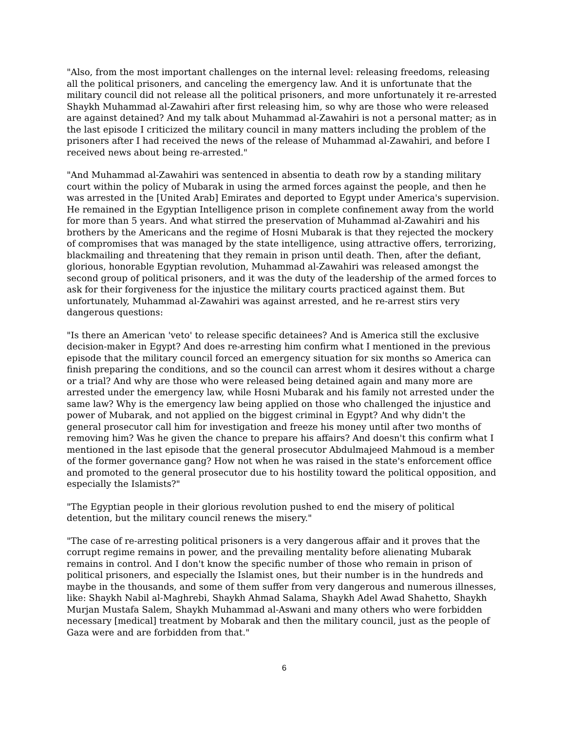"Also, from the most important challenges on the internal level: releasing freedoms, releasing all the political prisoners, and canceling the emergency law. And it is unfortunate that the military council did not release all the political prisoners, and more unfortunately it re-arrested Shaykh Muhammad al-Zawahiri after first releasing him, so why are those who were released are against detained? And my talk about Muhammad al-Zawahiri is not a personal matter; as in the last episode I criticized the military council in many matters including the problem of the prisoners after I had received the news of the release of Muhammad al-Zawahiri, and before I received news about being re-arrested."
"And Muhammad al-Zawahiri was sentenced in absentia to death row by a standing military court within the policy of Mubarak in using the armed forces against the people, and then he was arrested in the [United Arab] Emirates and deported to Egypt under America's supervision. He remained in the Egyptian Intelligence prison in complete confinement away from the world for more than 5 years. And what stirred the preservation of Muhammad al-Zawahiri and his brothers by the Americans and the regime of Hosni Mubarak is that they rejected the mockery of compromises that was managed by the state intelligence, using attractive offers, terrorizing, blackmailing and threatening that they remain in prison until death. Then, after the defiant, glorious, honorable Egyptian revolution, Muhammad al-Zawahiri was released amongst the second group of political prisoners, and it was the duty of the leadership of the armed forces to ask for their forgiveness for the injustice the military courts practiced against them. But unfortunately, Muhammad al-Zawahiri was against arrested, and he re-arrest stirs very dangerous questions:
"Is there an American 'veto' to release specific detainees? And is America still the exclusive decision-maker in Egypt? And does re-arresting him confirm what I mentioned in the previous episode that the military council forced an emergency situation for six months so America can finish preparing the conditions, and so the council can arrest whom it desires without a charge or a trial? And why are those who were released being detained again and many more are arrested under the emergency law, while Hosni Mubarak and his family not arrested under the same law? Why is the emergency law being applied on those who challenged the injustice and power of Mubarak, and not applied on the biggest criminal in Egypt? And why didn't the general prosecutor call him for investigation and freeze his money until after two months of removing him? Was he given the chance to prepare his affairs? And doesn't this confirm what I mentioned in the last episode that the general prosecutor Abdulmajeed Mahmoud is a member of the former governance gang? How not when he was raised in the state's enforcement office and promoted to the general prosecutor due to his hostility toward the political opposition, and especially the Islamists?"
"The Egyptian people in their glorious revolution pushed to end the misery of political detention, but the military council renews the misery."
"The case of re-arresting political prisoners is a very dangerous affair and it proves that the corrupt regime remains in power, and the prevailing mentality before alienating Mubarak remains in control. And I don't know the specific number of those who remain in prison of political prisoners, and especially the Islamist ones, but their number is in the hundreds and maybe in the thousands, and some of them suffer from very dangerous and numerous illnesses, like: Shaykh Nabil al-Maghrebi, Shaykh Ahmad Salama, Shaykh Adel Awad Shahetto, Shaykh Murjan Mustafa Salem, Shaykh Muhammad al-Aswani and many others who were forbidden necessary [medical] treatment by Mobarak and then the military council, just as the people of Gaza were and are forbidden from that."
6